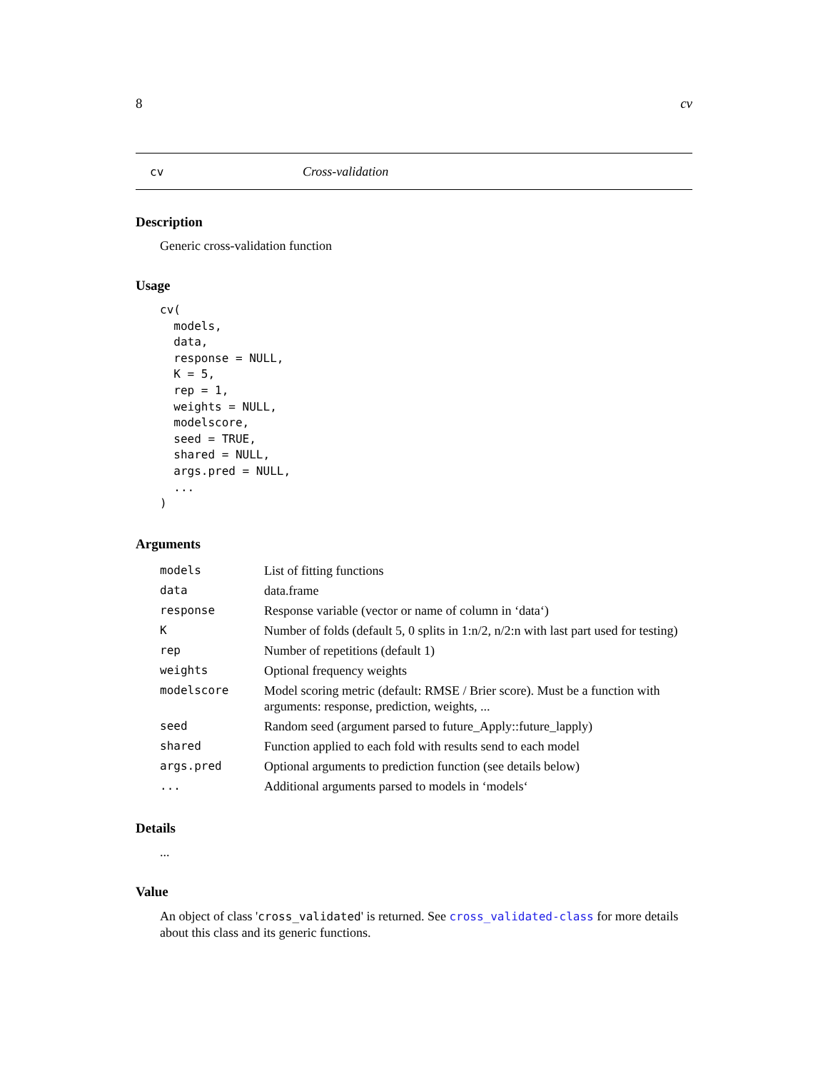8 cv
cv Cross-validation
Description
Generic cross-validation function
Usage
cv(
  models,
  data,
  response = NULL,
  K = 5,
  rep = 1,
  weights = NULL,
  modelscore,
  seed = TRUE,
  shared = NULL,
  args.pred = NULL,
  ...
)
Arguments
| models | List of fitting functions |
| data | data.frame |
| response | Response variable (vector or name of column in ‘data‘) |
| K | Number of folds (default 5, 0 splits in 1:n/2, n/2:n with last part used for testing) |
| rep | Number of repetitions (default 1) |
| weights | Optional frequency weights |
| modelscore | Model scoring metric (default: RMSE / Brier score). Must be a function with arguments: response, prediction, weights, ... |
| seed | Random seed (argument parsed to future_Apply::future_lapply) |
| shared | Function applied to each fold with results send to each model |
| args.pred | Optional arguments to prediction function (see details below) |
| ... | Additional arguments parsed to models in ‘models‘ |
Details
...
Value
An object of class 'cross_validated' is returned. See cross_validated-class for more details about this class and its generic functions.